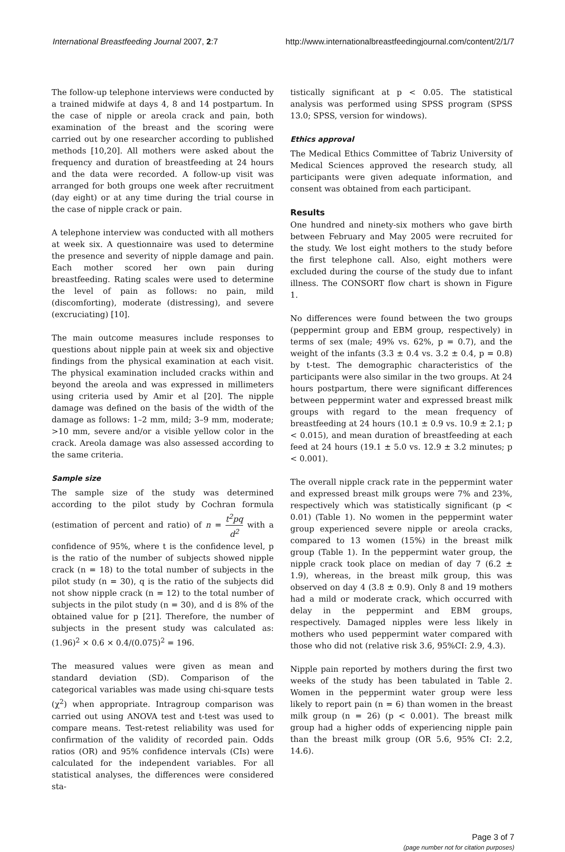International Breastfeeding Journal 2007, 2:7
http://www.internationalbreastfeedingjournal.com/content/2/1/7
The follow-up telephone interviews were conducted by a trained midwife at days 4, 8 and 14 postpartum. In the case of nipple or areola crack and pain, both examination of the breast and the scoring were carried out by one researcher according to published methods [10,20]. All mothers were asked about the frequency and duration of breastfeeding at 24 hours and the data were recorded. A follow-up visit was arranged for both groups one week after recruitment (day eight) or at any time during the trial course in the case of nipple crack or pain.
A telephone interview was conducted with all mothers at week six. A questionnaire was used to determine the presence and severity of nipple damage and pain. Each mother scored her own pain during breastfeeding. Rating scales were used to determine the level of pain as follows: no pain, mild (discomforting), moderate (distressing), and severe (excruciating) [10].
The main outcome measures include responses to questions about nipple pain at week six and objective findings from the physical examination at each visit. The physical examination included cracks within and beyond the areola and was expressed in millimeters using criteria used by Amir et al [20]. The nipple damage was defined on the basis of the width of the damage as follows: 1–2 mm, mild; 3–9 mm, moderate; >10 mm, severe and/or a visible yellow color in the crack. Areola damage was also assessed according to the same criteria.
Sample size
The sample size of the study was determined according to the pilot study by Cochran formula (estimation of percent and ratio) of n = t<sup>2</sup>pq d<sup>2</sup> with a confidence of 95%, where t is the confidence level, p is the ratio of the number of subjects showed nipple crack (n = 18) to the total number of subjects in the pilot study (n = 30), q is the ratio of the subjects did not show nipple crack (n = 12) to the total number of subjects in the pilot study (n = 30), and d is 8% of the obtained value for p [21]. Therefore, the number of subjects in the present study was calculated as: (1.96)<sup>2</sup> × 0.6 × 0.4/(0.075)<sup>2</sup> = 196.
The measured values were given as mean and standard deviation (SD). Comparison of the categorical variables was made using chi-square tests (χ<sup>2</sup>) when appropriate. Intragroup comparison was carried out using ANOVA test and t-test was used to compare means. Test-retest reliability was used for confirmation of the validity of recorded pain. Odds ratios (OR) and 95% confidence intervals (CIs) were calculated for the independent variables. For all statistical analyses, the differences were considered sta-
tistically significant at p < 0.05. The statistical analysis was performed using SPSS program (SPSS 13.0; SPSS, version for windows).
Ethics approval
The Medical Ethics Committee of Tabriz University of Medical Sciences approved the research study, all participants were given adequate information, and consent was obtained from each participant.
Results
One hundred and ninety-six mothers who gave birth between February and May 2005 were recruited for the study. We lost eight mothers to the study before the first telephone call. Also, eight mothers were excluded during the course of the study due to infant illness. The CONSORT flow chart is shown in Figure 1.
No differences were found between the two groups (peppermint group and EBM group, respectively) in terms of sex (male; 49% vs. 62%, p = 0.7), and the weight of the infants (3.3 ± 0.4 vs. 3.2 ± 0.4, p = 0.8) by t-test. The demographic characteristics of the participants were also similar in the two groups. At 24 hours postpartum, there were significant differences between peppermint water and expressed breast milk groups with regard to the mean frequency of breastfeeding at 24 hours (10.1 ± 0.9 vs. 10.9 ± 2.1; p < 0.015), and mean duration of breastfeeding at each feed at 24 hours (19.1 ± 5.0 vs. 12.9 ± 3.2 minutes; p < 0.001).
The overall nipple crack rate in the peppermint water and expressed breast milk groups were 7% and 23%, respectively which was statistically significant (p < 0.01) (Table 1). No women in the peppermint water group experienced severe nipple or areola cracks, compared to 13 women (15%) in the breast milk group (Table 1). In the peppermint water group, the nipple crack took place on median of day 7 (6.2 ± 1.9), whereas, in the breast milk group, this was observed on day 4 (3.8 ± 0.9). Only 8 and 19 mothers had a mild or moderate crack, which occurred with delay in the peppermint and EBM groups, respectively. Damaged nipples were less likely in mothers who used peppermint water compared with those who did not (relative risk 3.6, 95%CI: 2.9, 4.3).
Nipple pain reported by mothers during the first two weeks of the study has been tabulated in Table 2. Women in the peppermint water group were less likely to report pain (n = 6) than women in the breast milk group (n = 26) (p < 0.001). The breast milk group had a higher odds of experiencing nipple pain than the breast milk group (OR 5.6, 95% CI: 2.2, 14.6).
Page 3 of 7
(page number not for citation purposes)